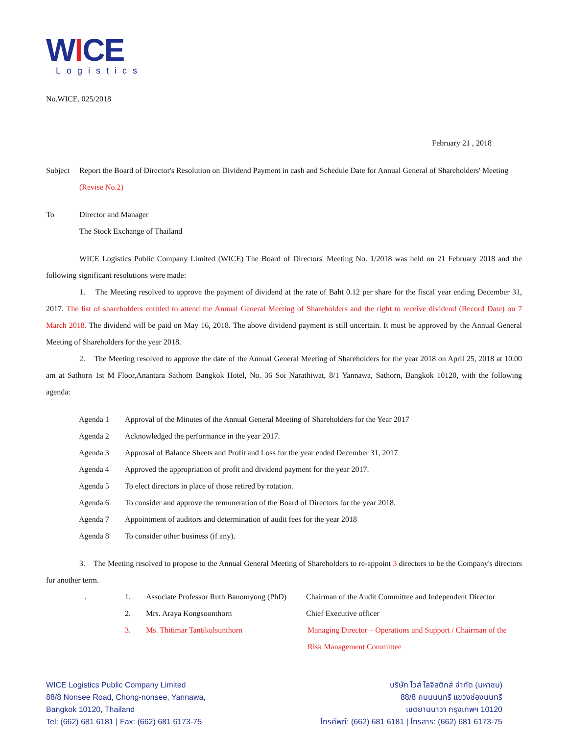WICE
Logistics
No.WICE. 025/2018
February 21 , 2018
Subject Report the Board of Director's Resolution on Dividend Payment in cash and Schedule Date for Annual General of Shareholders' Meeting (Revise No.2)
To Director and Manager
The Stock Exchange of Thailand
WICE Logistics Public Company Limited (WICE) The Board of Directors' Meeting No. 1/2018 was held on 21 February 2018 and the following significant resolutions were made:
1. The Meeting resolved to approve the payment of dividend at the rate of Baht 0.12 per share for the fiscal year ending December 31, 2017. The list of shareholders entitled to attend the Annual General Meeting of Shareholders and the right to receive dividend (Record Date) on 7 March 2018. The dividend will be paid on May 16, 2018. The above dividend payment is still uncertain. It must be approved by the Annual General Meeting of Shareholders for the year 2018.
2. The Meeting resolved to approve the date of the Annual General Meeting of Shareholders for the year 2018 on April 25, 2018 at 10.00 am at Sathorn 1st M Floor,Anantara Sathorn Bangkok Hotel, No. 36 Soi Narathiwat, 8/1 Yannawa, Sathorn, Bangkok 10120, with the following agenda:
Agenda 1 Approval of the Minutes of the Annual General Meeting of Shareholders for the Year 2017
Agenda 2 Acknowledged the performance in the year 2017.
Agenda 3 Approval of Balance Sheets and Profit and Loss for the year ended December 31, 2017
Agenda 4 Approved the appropriation of profit and dividend payment for the year 2017.
Agenda 5 To elect directors in place of those retired by rotation.
Agenda 6 To consider and approve the remuneration of the Board of Directors for the year 2018.
Agenda 7 Appointment of auditors and determination of audit fees for the year 2018
Agenda 8 To consider other business (if any).
3. The Meeting resolved to propose to the Annual General Meeting of Shareholders to re-appoint 3 directors to be the Company's directors for another term.
. 1. Associate Professor Ruth Banomyong (PhD) Chairman of the Audit Committee and Independent Director
2. Mrs. Araya Kongsoonthorn Chief Executive officer
3. Ms. Thitimar Tantikulsunthorn Managing Director – Operations and Support / Chairman of the Risk Management Committee
WICE Logistics Public Company Limited
88/8 Nonsee Road, Chong-nonsee, Yannawa,
Bangkok 10120, Thailand
Tel: (662) 681 6181 | Fax: (662) 681 6173-75
บริษัท ไวส์ โลจิสติกส์ จำกัด (มหาชน)
88/8 ถนนนนทรี แขวงช่องนนทรี
เขตยานนาวา กรุงเทพฯ 10120
โทรศัพท์: (662) 681 6181 | โทรสาร: (662) 681 6173-75